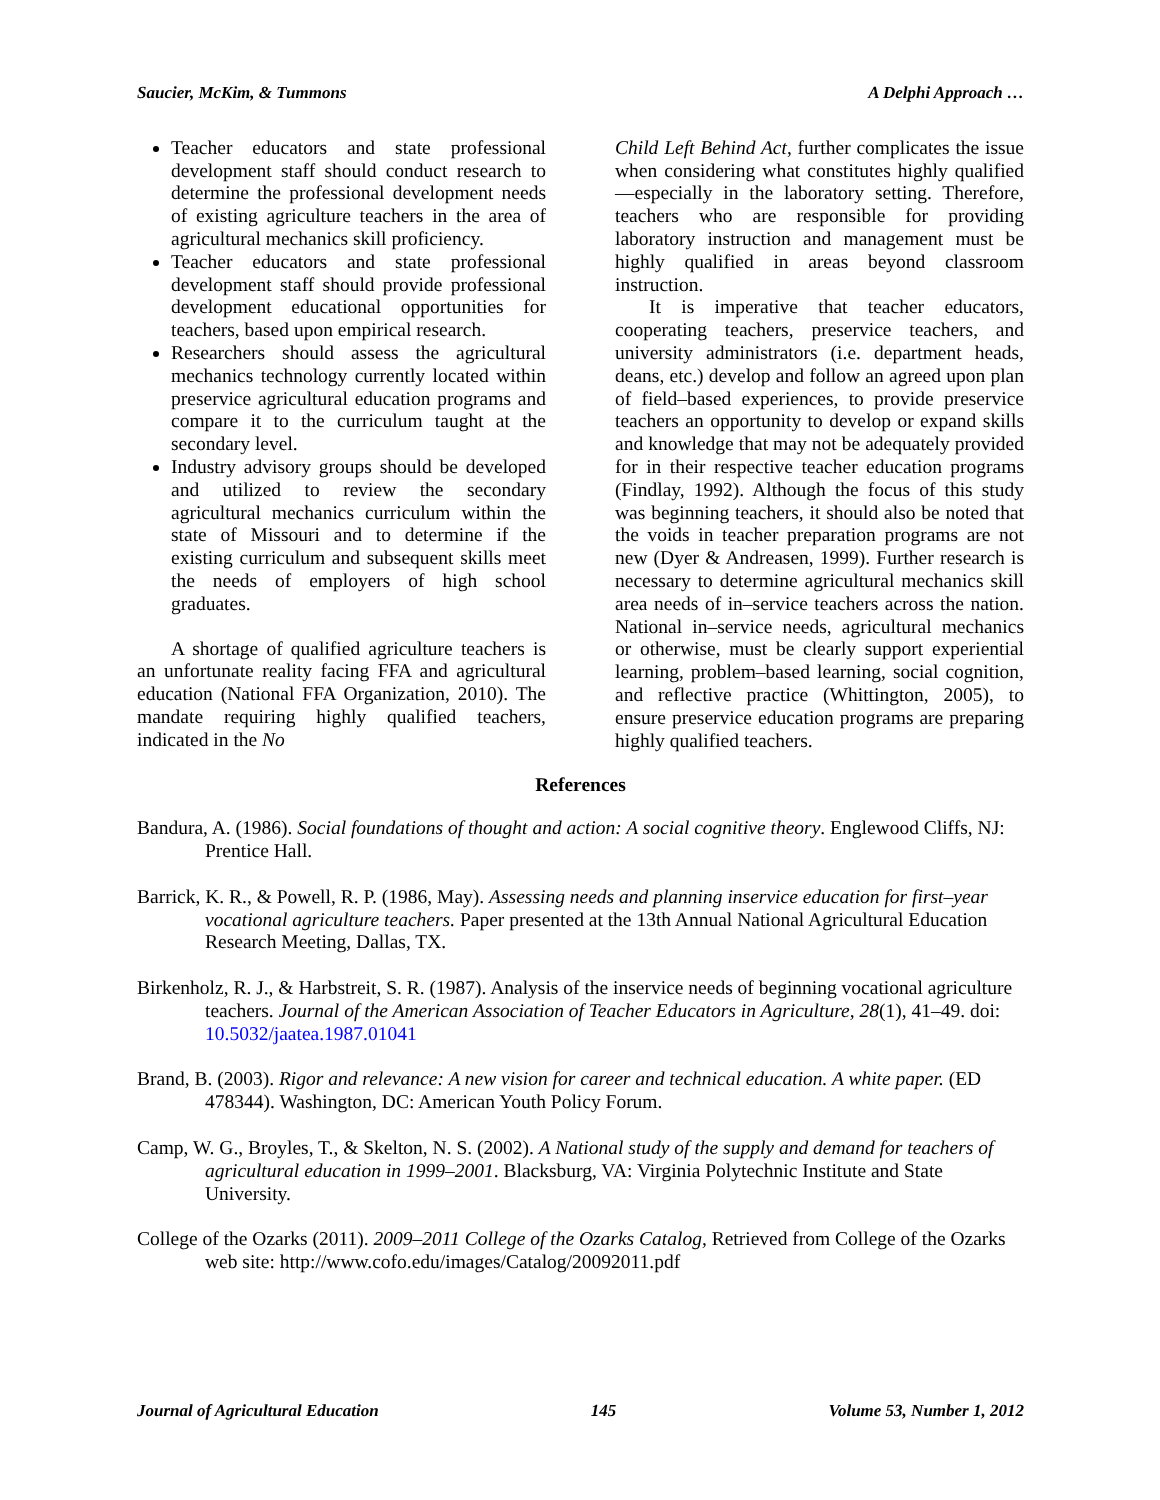Saucier, McKim, & Tummons A Delphi Approach …
Teacher educators and state professional development staff should conduct research to determine the professional development needs of existing agriculture teachers in the area of agricultural mechanics skill proficiency.
Teacher educators and state professional development staff should provide professional development educational opportunities for teachers, based upon empirical research.
Researchers should assess the agricultural mechanics technology currently located within preservice agricultural education programs and compare it to the curriculum taught at the secondary level.
Industry advisory groups should be developed and utilized to review the secondary agricultural mechanics curriculum within the state of Missouri and to determine if the existing curriculum and subsequent skills meet the needs of employers of high school graduates.
A shortage of qualified agriculture teachers is an unfortunate reality facing FFA and agricultural education (National FFA Organization, 2010). The mandate requiring highly qualified teachers, indicated in the No
Child Left Behind Act, further complicates the issue when considering what constitutes highly qualified—especially in the laboratory setting. Therefore, teachers who are responsible for providing laboratory instruction and management must be highly qualified in areas beyond classroom instruction.
It is imperative that teacher educators, cooperating teachers, preservice teachers, and university administrators (i.e. department heads, deans, etc.) develop and follow an agreed upon plan of field–based experiences, to provide preservice teachers an opportunity to develop or expand skills and knowledge that may not be adequately provided for in their respective teacher education programs (Findlay, 1992). Although the focus of this study was beginning teachers, it should also be noted that the voids in teacher preparation programs are not new (Dyer & Andreasen, 1999). Further research is necessary to determine agricultural mechanics skill area needs of in–service teachers across the nation. National in–service needs, agricultural mechanics or otherwise, must be clearly support experiential learning, problem–based learning, social cognition, and reflective practice (Whittington, 2005), to ensure preservice education programs are preparing highly qualified teachers.
References
Bandura, A. (1986). Social foundations of thought and action: A social cognitive theory. Englewood Cliffs, NJ: Prentice Hall.
Barrick, K. R., & Powell, R. P. (1986, May). Assessing needs and planning inservice education for first–year vocational agriculture teachers. Paper presented at the 13th Annual National Agricultural Education Research Meeting, Dallas, TX.
Birkenholz, R. J., & Harbstreit, S. R. (1987). Analysis of the inservice needs of beginning vocational agriculture teachers. Journal of the American Association of Teacher Educators in Agriculture, 28(1), 41–49. doi: 10.5032/jaatea.1987.01041
Brand, B. (2003). Rigor and relevance: A new vision for career and technical education. A white paper. (ED 478344). Washington, DC: American Youth Policy Forum.
Camp, W. G., Broyles, T., & Skelton, N. S. (2002). A National study of the supply and demand for teachers of agricultural education in 1999–2001. Blacksburg, VA: Virginia Polytechnic Institute and State University.
College of the Ozarks (2011). 2009–2011 College of the Ozarks Catalog, Retrieved from College of the Ozarks web site: http://www.cofo.edu/images/Catalog/20092011.pdf
Journal of Agricultural Education 145 Volume 53, Number 1, 2012